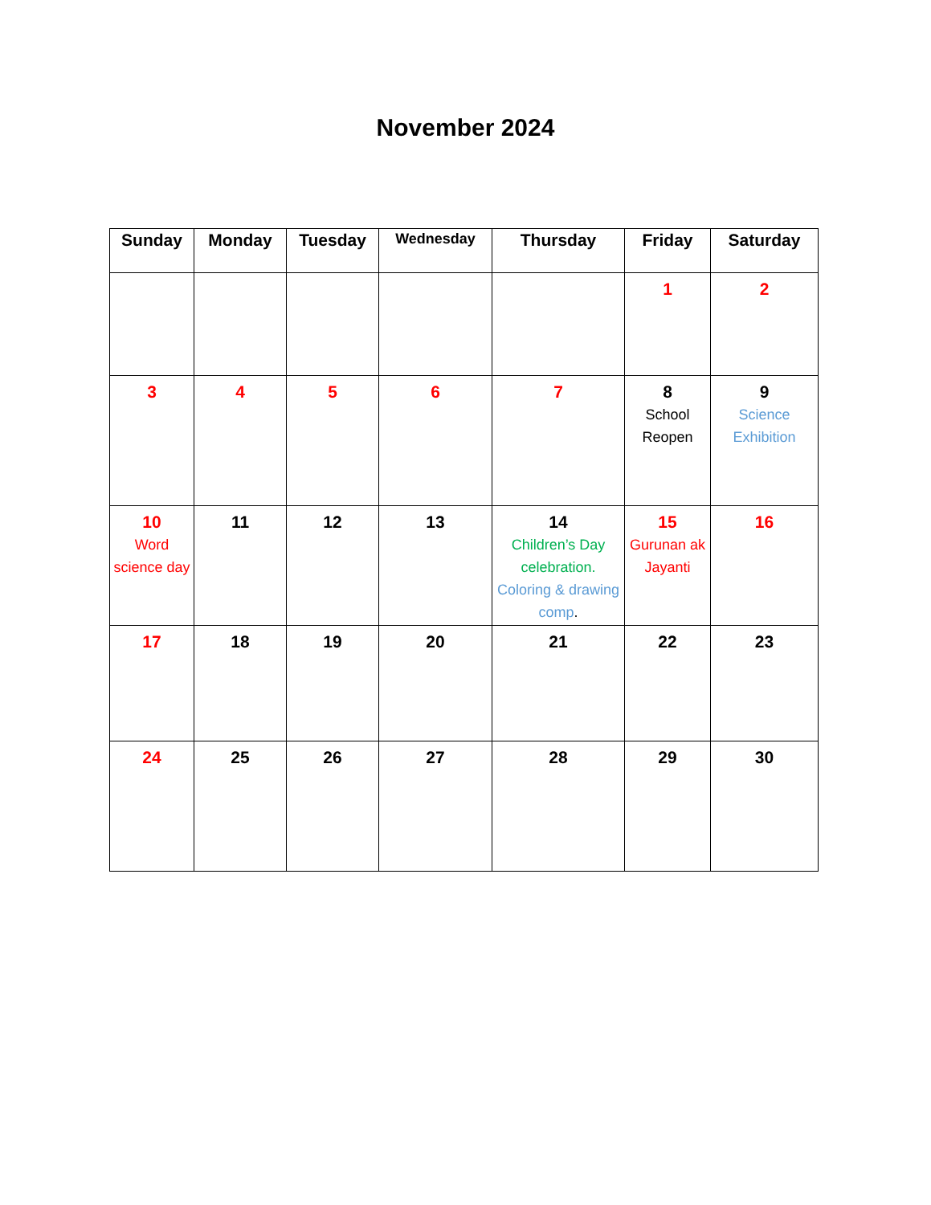November 2024
| Sunday | Monday | Tuesday | Wednesday | Thursday | Friday | Saturday |
| --- | --- | --- | --- | --- | --- | --- |
| | | | | | 1 | 2 |
| 3 | 4 | 5 | 6 | 7 | 8 School Reopen | 9 Science Exhibition |
| 10 Word science day | 11 | 12 | 13 | 14 Children’s Day celebration. Coloring & drawing comp . | 15 Gurunan ak Jayanti | 16 |
| 17 | 18 | 19 | 20 | 21 | 22 | 23 |
| 24 | 25 | 26 | 27 | 28 | 29 | 30 |